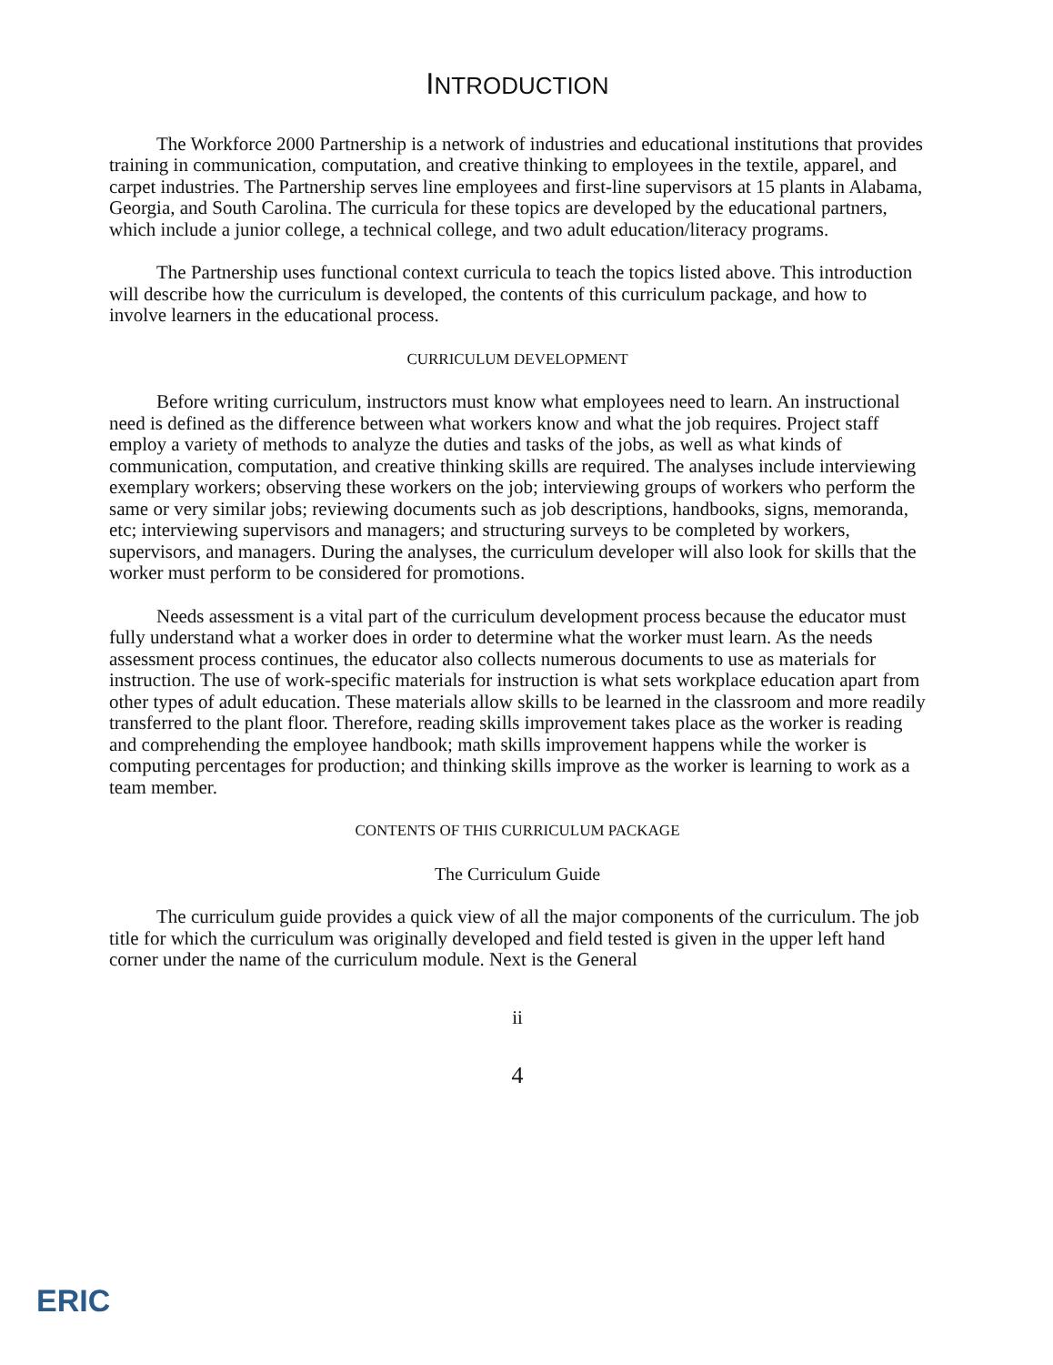INTRODUCTION
The Workforce 2000 Partnership is a network of industries and educational institutions that provides training in communication, computation, and creative thinking to employees in the textile, apparel, and carpet industries. The Partnership serves line employees and first-line supervisors at 15 plants in Alabama, Georgia, and South Carolina. The curricula for these topics are developed by the educational partners, which include a junior college, a technical college, and two adult education/literacy programs.
The Partnership uses functional context curricula to teach the topics listed above. This introduction will describe how the curriculum is developed, the contents of this curriculum package, and how to involve learners in the educational process.
CURRICULUM DEVELOPMENT
Before writing curriculum, instructors must know what employees need to learn. An instructional need is defined as the difference between what workers know and what the job requires. Project staff employ a variety of methods to analyze the duties and tasks of the jobs, as well as what kinds of communication, computation, and creative thinking skills are required. The analyses include interviewing exemplary workers; observing these workers on the job; interviewing groups of workers who perform the same or very similar jobs; reviewing documents such as job descriptions, handbooks, signs, memoranda, etc; interviewing supervisors and managers; and structuring surveys to be completed by workers, supervisors, and managers. During the analyses, the curriculum developer will also look for skills that the worker must perform to be considered for promotions.
Needs assessment is a vital part of the curriculum development process because the educator must fully understand what a worker does in order to determine what the worker must learn. As the needs assessment process continues, the educator also collects numerous documents to use as materials for instruction. The use of work-specific materials for instruction is what sets workplace education apart from other types of adult education. These materials allow skills to be learned in the classroom and more readily transferred to the plant floor. Therefore, reading skills improvement takes place as the worker is reading and comprehending the employee handbook; math skills improvement happens while the worker is computing percentages for production; and thinking skills improve as the worker is learning to work as a team member.
CONTENTS OF THIS CURRICULUM PACKAGE
The Curriculum Guide
The curriculum guide provides a quick view of all the major components of the curriculum. The job title for which the curriculum was originally developed and field tested is given in the upper left hand corner under the name of the curriculum module. Next is the General
ii
4
ERIC